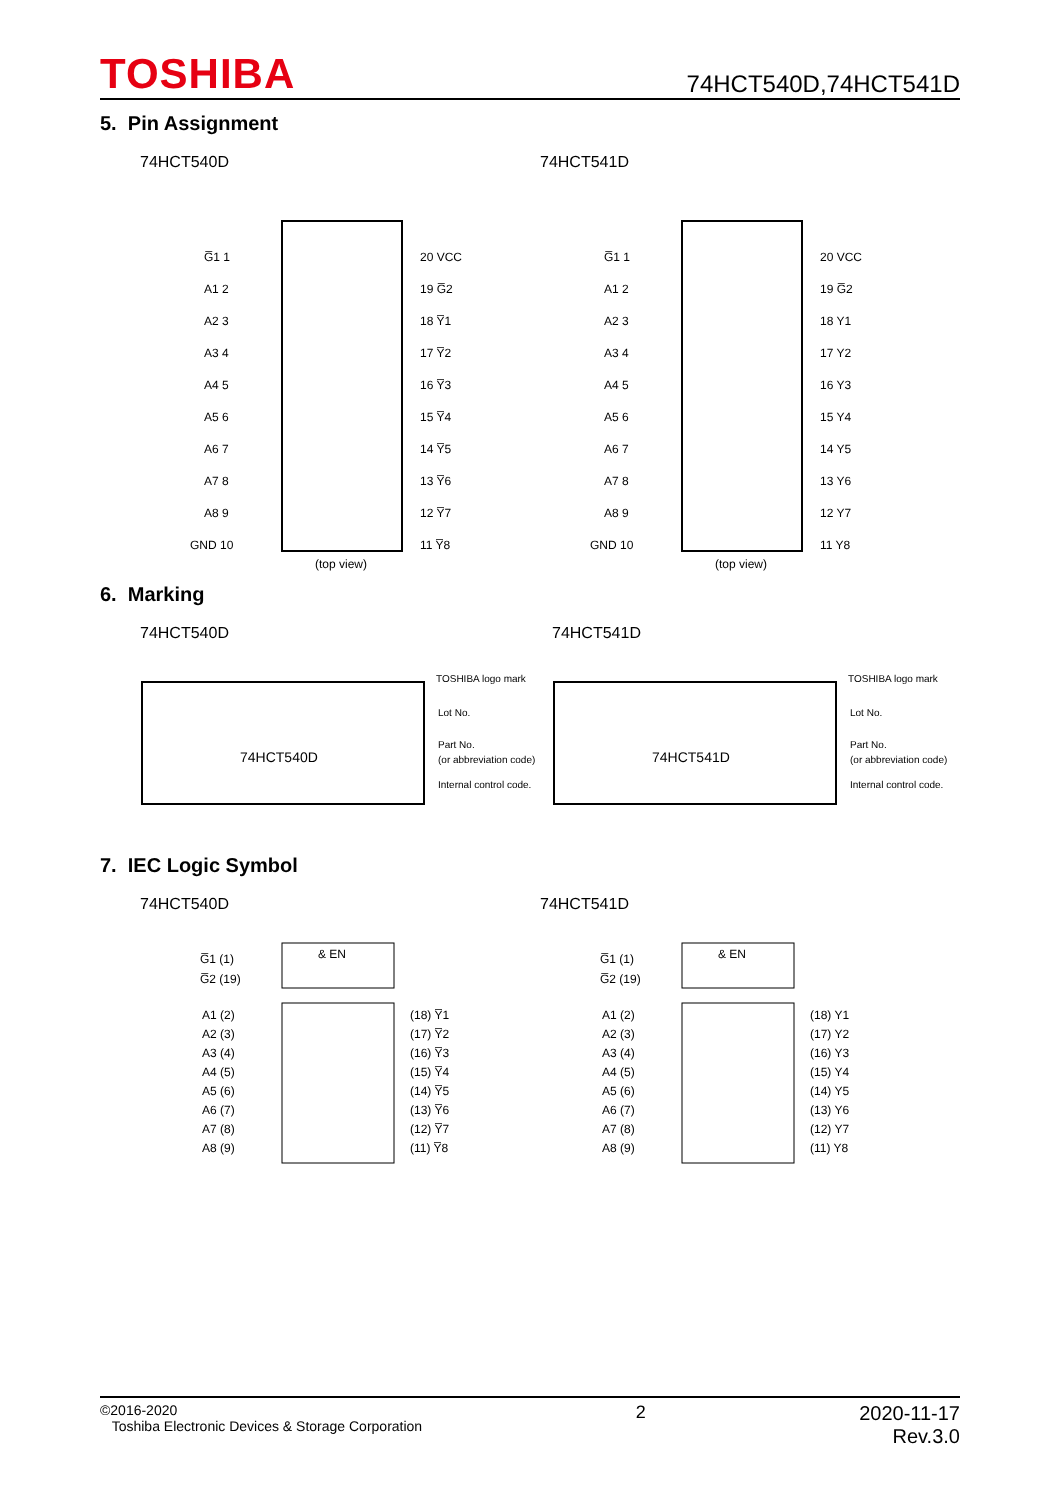TOSHIBA 74HCT540D,74HCT541D
5. Pin Assignment
74HCT540D
G̅1 1
A1 2
A2 3
A3 4
A4 5
A5 6
A6 7
A7 8
A8 9
GND 10
20 VCC
19 G̅2
18 Y̅1
17 Y̅2
16 Y̅3
15 Y̅4
14 Y̅5
13 Y̅6
12 Y̅7
11 Y̅8
(top view)
74HCT541D
G̅1 1
A1 2
A2 3
A3 4
A4 5
A5 6
A6 7
A7 8
A8 9
GND 10
20 VCC
19 G̅2
18 Y1
17 Y2
16 Y3
15 Y4
14 Y5
13 Y6
12 Y7
11 Y8
(top view)
6. Marking
74HCT540D
TOSHIBA logo mark
Lot No.
Part No.
(or abbreviation code)
Internal control code.
74HCT540D
74HCT541D
TOSHIBA logo mark
Lot No.
Part No.
(or abbreviation code)
Internal control code.
74HCT541D
7. IEC Logic Symbol
74HCT540D
G̅1 (1)
G̅2 (19)
& EN
A1 (2)
A2 (3)
A3 (4)
A4 (5)
A5 (6)
A6 (7)
A7 (8)
A8 (9)
(18) Y̅1
(17) Y̅2
(16) Y̅3
(15) Y̅4
(14) Y̅5
(13) Y̅6
(12) Y̅7
(11) Y̅8
74HCT541D
G̅1 (1)
G̅2 (19)
& EN
A1 (2)
A2 (3)
A3 (4)
A4 (5)
A5 (6)
A6 (7)
A7 (8)
A8 (9)
(18) Y1
(17) Y2
(16) Y3
(15) Y4
(14) Y5
(13) Y6
(12) Y7
(11) Y8
©2016-2020
Toshiba Electronic Devices & Storage Corporation
2 2020-11-17
Rev.3.0